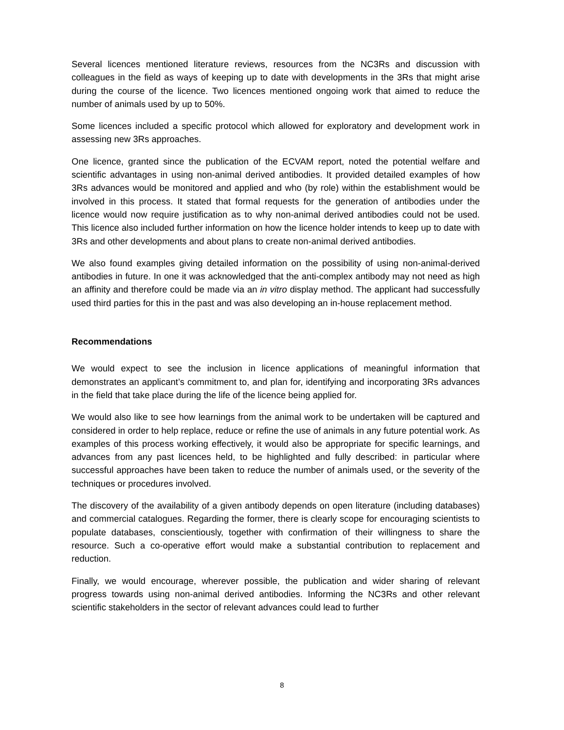Several licences mentioned literature reviews, resources from the NC3Rs and discussion with colleagues in the field as ways of keeping up to date with developments in the 3Rs that might arise during the course of the licence. Two licences mentioned ongoing work that aimed to reduce the number of animals used by up to 50%.
Some licences included a specific protocol which allowed for exploratory and development work in assessing new 3Rs approaches.
One licence, granted since the publication of the ECVAM report, noted the potential welfare and scientific advantages in using non-animal derived antibodies. It provided detailed examples of how 3Rs advances would be monitored and applied and who (by role) within the establishment would be involved in this process. It stated that formal requests for the generation of antibodies under the licence would now require justification as to why non-animal derived antibodies could not be used. This licence also included further information on how the licence holder intends to keep up to date with 3Rs and other developments and about plans to create non-animal derived antibodies.
We also found examples giving detailed information on the possibility of using non-animal-derived antibodies in future. In one it was acknowledged that the anti-complex antibody may not need as high an affinity and therefore could be made via an in vitro display method. The applicant had successfully used third parties for this in the past and was also developing an in-house replacement method.
Recommendations
We would expect to see the inclusion in licence applications of meaningful information that demonstrates an applicant’s commitment to, and plan for, identifying and incorporating 3Rs advances in the field that take place during the life of the licence being applied for.
We would also like to see how learnings from the animal work to be undertaken will be captured and considered in order to help replace, reduce or refine the use of animals in any future potential work. As examples of this process working effectively, it would also be appropriate for specific learnings, and advances from any past licences held, to be highlighted and fully described: in particular where successful approaches have been taken to reduce the number of animals used, or the severity of the techniques or procedures involved.
The discovery of the availability of a given antibody depends on open literature (including databases) and commercial catalogues. Regarding the former, there is clearly scope for encouraging scientists to populate databases, conscientiously, together with confirmation of their willingness to share the resource. Such a co-operative effort would make a substantial contribution to replacement and reduction.
Finally, we would encourage, wherever possible, the publication and wider sharing of relevant progress towards using non-animal derived antibodies. Informing the NC3Rs and other relevant scientific stakeholders in the sector of relevant advances could lead to further
8